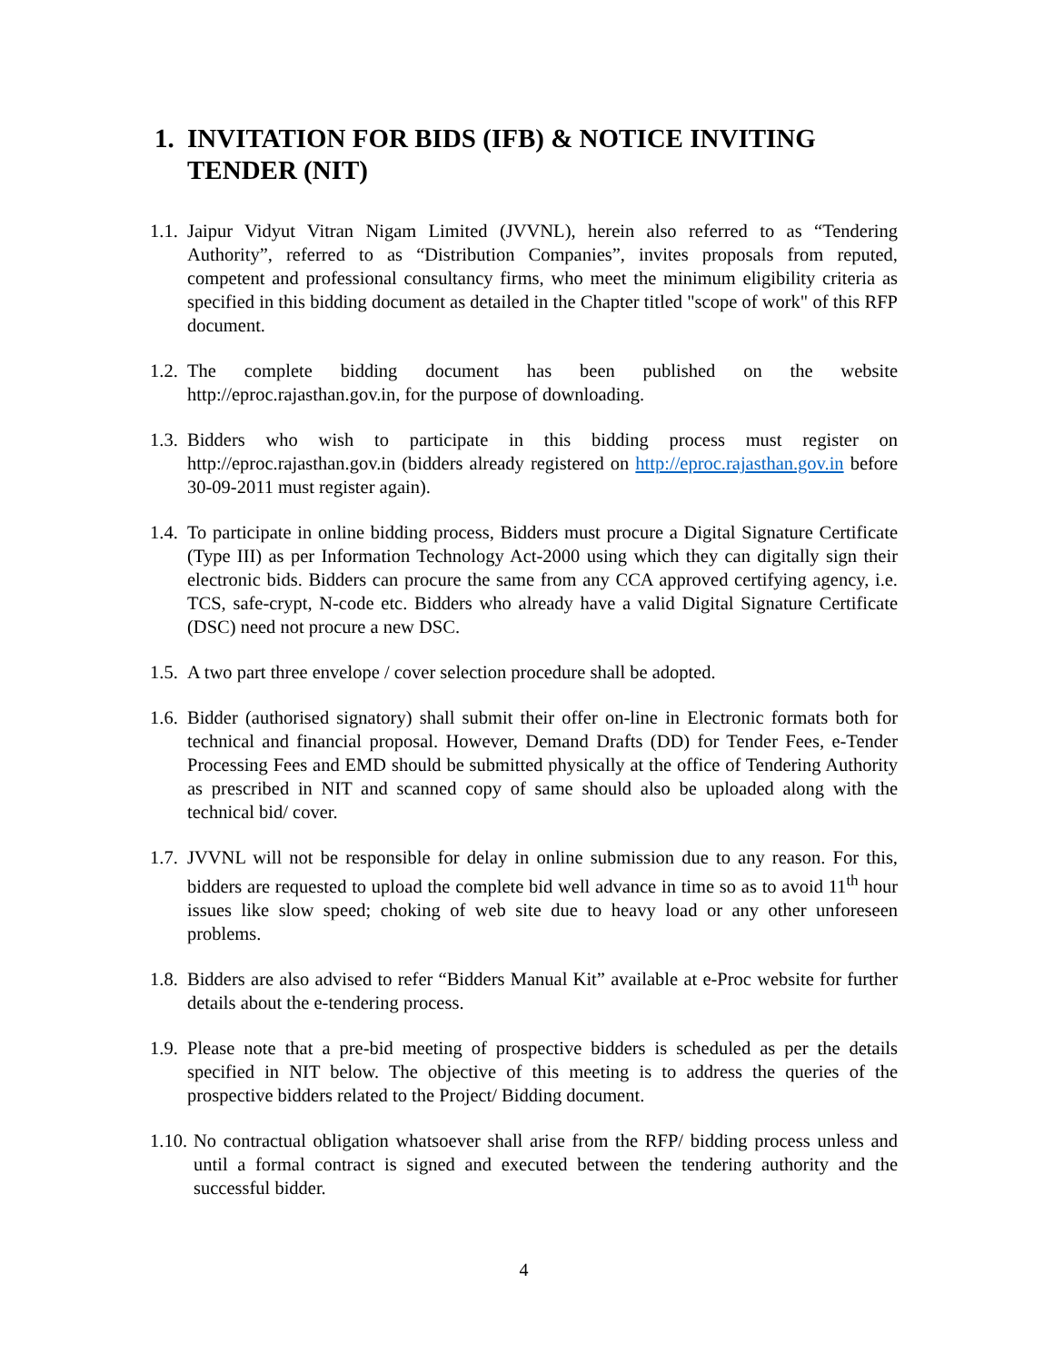1. INVITATION FOR BIDS (IFB) & NOTICE INVITING TENDER (NIT)
1.1. Jaipur Vidyut Vitran Nigam Limited (JVVNL), herein also referred to as “Tendering Authority”, referred to as “Distribution Companies”, invites proposals from reputed, competent and professional consultancy firms, who meet the minimum eligibility criteria as specified in this bidding document as detailed in the Chapter titled "scope of work" of this RFP document.
1.2. The complete bidding document has been published on the website http://eproc.rajasthan.gov.in, for the purpose of downloading.
1.3. Bidders who wish to participate in this bidding process must register on http://eproc.rajasthan.gov.in (bidders already registered on http://eproc.rajasthan.gov.in before 30-09-2011 must register again).
1.4. To participate in online bidding process, Bidders must procure a Digital Signature Certificate (Type III) as per Information Technology Act-2000 using which they can digitally sign their electronic bids. Bidders can procure the same from any CCA approved certifying agency, i.e. TCS, safe-crypt, N-code etc. Bidders who already have a valid Digital Signature Certificate (DSC) need not procure a new DSC.
1.5. A two part three envelope / cover selection procedure shall be adopted.
1.6. Bidder (authorised signatory) shall submit their offer on-line in Electronic formats both for technical and financial proposal. However, Demand Drafts (DD) for Tender Fees, e-Tender Processing Fees and EMD should be submitted physically at the office of Tendering Authority as prescribed in NIT and scanned copy of same should also be uploaded along with the technical bid/ cover.
1.7. JVVNL will not be responsible for delay in online submission due to any reason. For this, bidders are requested to upload the complete bid well advance in time so as to avoid 11<sup>th</sup> hour issues like slow speed; choking of web site due to heavy load or any other unforeseen problems.
1.8. Bidders are also advised to refer “Bidders Manual Kit” available at e-Proc website for further details about the e-tendering process.
1.9. Please note that a pre-bid meeting of prospective bidders is scheduled as per the details specified in NIT below. The objective of this meeting is to address the queries of the prospective bidders related to the Project/ Bidding document.
1.10. No contractual obligation whatsoever shall arise from the RFP/ bidding process unless and until a formal contract is signed and executed between the tendering authority and the successful bidder.
4